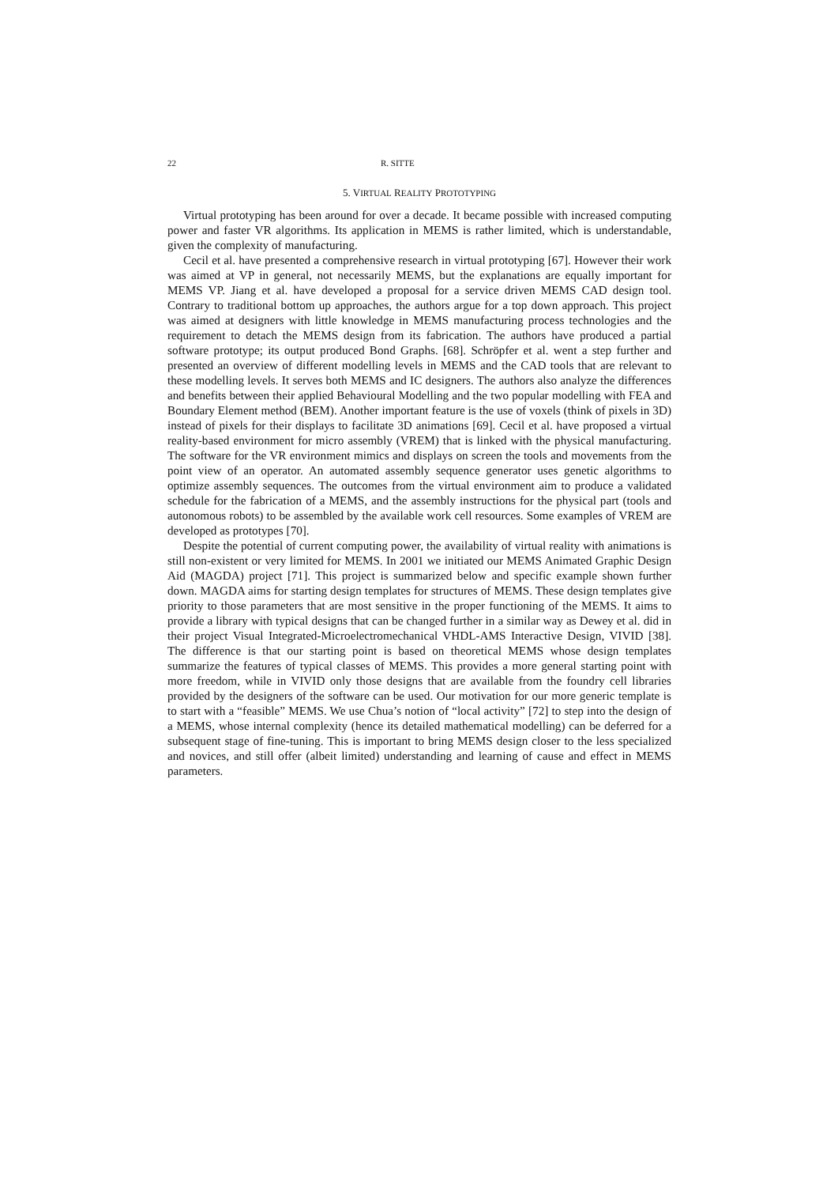22 R. SITTE
5. VIRTUAL REALITY PROTOTYPING
Virtual prototyping has been around for over a decade. It became possible with increased computing power and faster VR algorithms. Its application in MEMS is rather limited, which is understandable, given the complexity of manufacturing.
Cecil et al. have presented a comprehensive research in virtual prototyping [67]. However their work was aimed at VP in general, not necessarily MEMS, but the explanations are equally important for MEMS VP. Jiang et al. have developed a proposal for a service driven MEMS CAD design tool. Contrary to traditional bottom up approaches, the authors argue for a top down approach. This project was aimed at designers with little knowledge in MEMS manufacturing process technologies and the requirement to detach the MEMS design from its fabrication. The authors have produced a partial software prototype; its output produced Bond Graphs. [68]. Schröpfer et al. went a step further and presented an overview of different modelling levels in MEMS and the CAD tools that are relevant to these modelling levels. It serves both MEMS and IC designers. The authors also analyze the differences and benefits between their applied Behavioural Modelling and the two popular modelling with FEA and Boundary Element method (BEM). Another important feature is the use of voxels (think of pixels in 3D) instead of pixels for their displays to facilitate 3D animations [69]. Cecil et al. have proposed a virtual reality-based environment for micro assembly (VREM) that is linked with the physical manufacturing. The software for the VR environment mimics and displays on screen the tools and movements from the point view of an operator. An automated assembly sequence generator uses genetic algorithms to optimize assembly sequences. The outcomes from the virtual environment aim to produce a validated schedule for the fabrication of a MEMS, and the assembly instructions for the physical part (tools and autonomous robots) to be assembled by the available work cell resources. Some examples of VREM are developed as prototypes [70].
Despite the potential of current computing power, the availability of virtual reality with animations is still non-existent or very limited for MEMS. In 2001 we initiated our MEMS Animated Graphic Design Aid (MAGDA) project [71]. This project is summarized below and specific example shown further down. MAGDA aims for starting design templates for structures of MEMS. These design templates give priority to those parameters that are most sensitive in the proper functioning of the MEMS. It aims to provide a library with typical designs that can be changed further in a similar way as Dewey et al. did in their project Visual Integrated-Microelectromechanical VHDL-AMS Interactive Design, VIVID [38]. The difference is that our starting point is based on theoretical MEMS whose design templates summarize the features of typical classes of MEMS. This provides a more general starting point with more freedom, while in VIVID only those designs that are available from the foundry cell libraries provided by the designers of the software can be used. Our motivation for our more generic template is to start with a “feasible” MEMS. We use Chua’s notion of “local activity” [72] to step into the design of a MEMS, whose internal complexity (hence its detailed mathematical modelling) can be deferred for a subsequent stage of fine-tuning. This is important to bring MEMS design closer to the less specialized and novices, and still offer (albeit limited) understanding and learning of cause and effect in MEMS parameters.